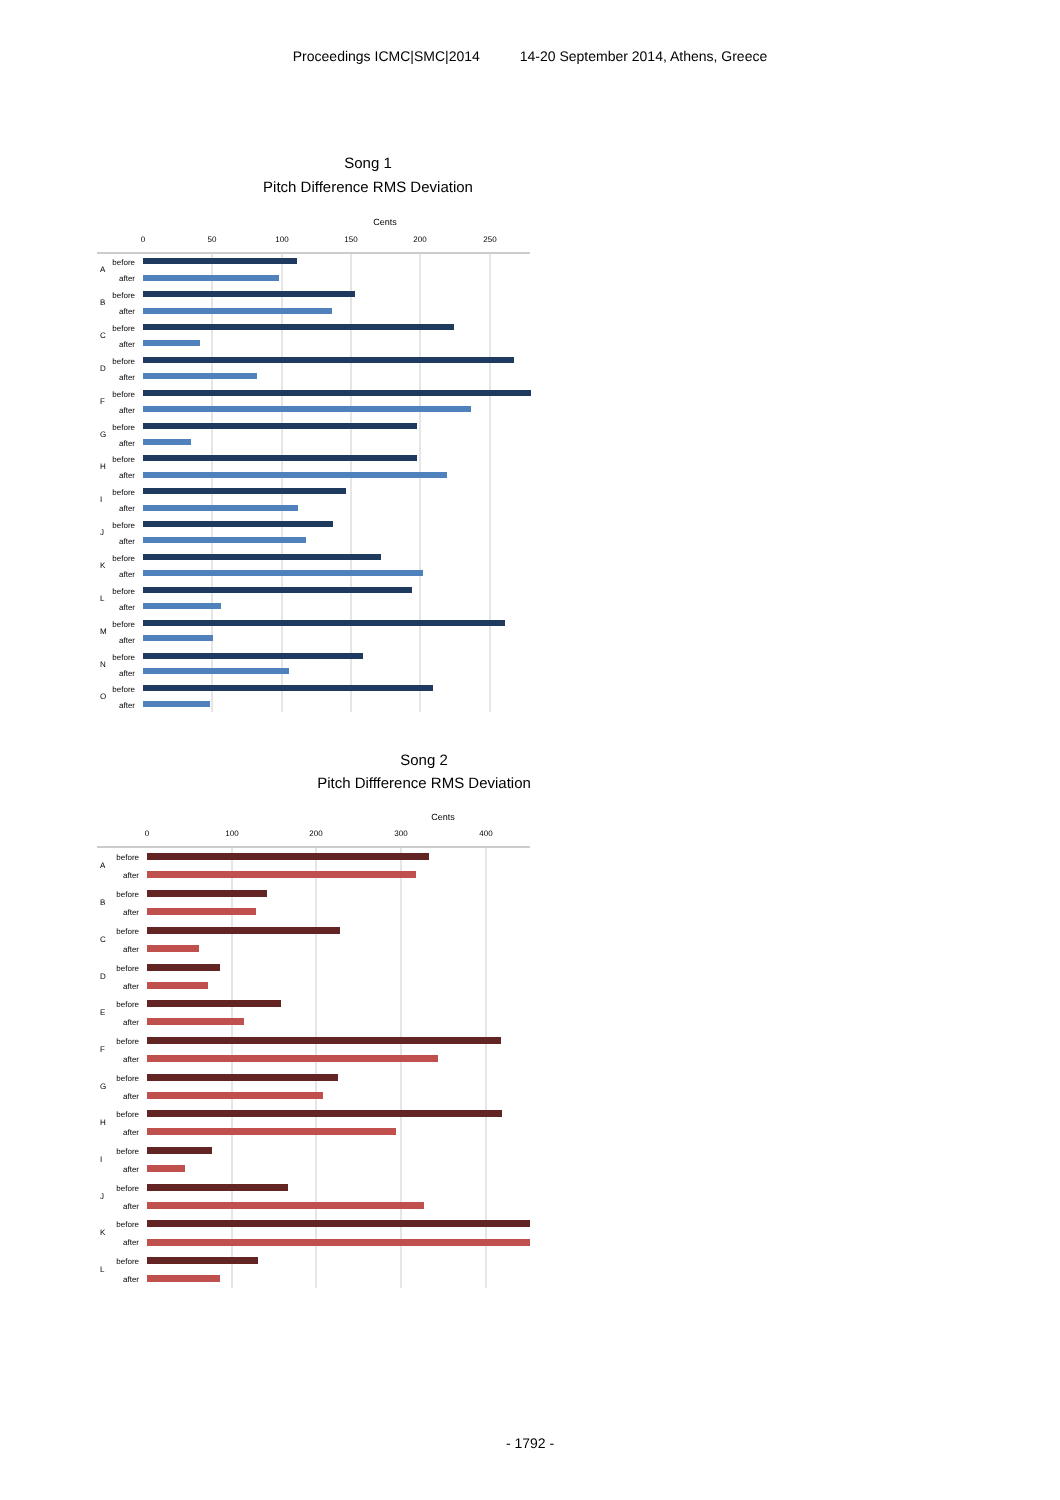Proceedings ICMC|SMC|2014 14-20 September 2014, Athens, Greece
Song 1
Pitch Difference RMS Deviation
Cents
0
50
100
150
200
250
before
after
before
after
before
after
before
after
before
after
before
after
before
after
before
after
before
after
before
after
before
after
before
after
before
after
before
after
A
B
C
D
F
G
H
I
J
K
L
M
N
O
Song 2
Pitch Diffference RMS Deviation
Cents
0
100
200
300
400
before
after
before
after
before
after
before
after
before
after
before
after
before
after
before
after
before
after
before
after
before
after
before
after
A
B
C
D
E
F
G
H
I
J
K
L
- 1792 -